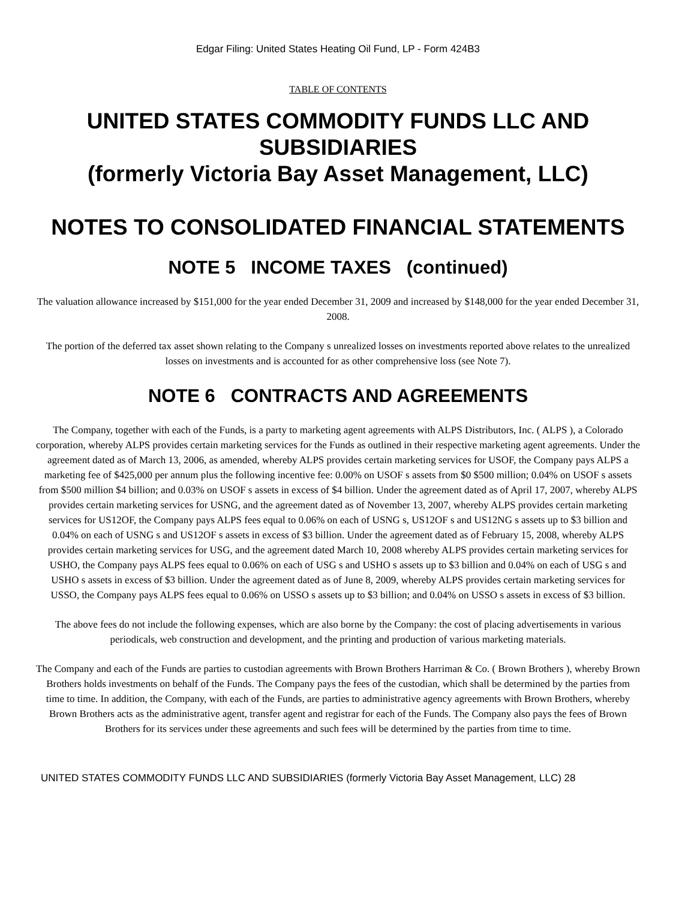Edgar Filing: United States Heating Oil Fund, LP - Form 424B3
TABLE OF CONTENTS
UNITED STATES COMMODITY FUNDS LLC AND SUBSIDIARIES
(formerly Victoria Bay Asset Management, LLC)
NOTES TO CONSOLIDATED FINANCIAL STATEMENTS
NOTE 5 INCOME TAXES (continued)
The valuation allowance increased by $151,000 for the year ended December 31, 2009 and increased by $148,000 for the year ended December 31, 2008.
The portion of the deferred tax asset shown relating to the Company s unrealized losses on investments reported above relates to the unrealized losses on investments and is accounted for as other comprehensive loss (see Note 7).
NOTE 6 CONTRACTS AND AGREEMENTS
The Company, together with each of the Funds, is a party to marketing agent agreements with ALPS Distributors, Inc. ( ALPS ), a Colorado corporation, whereby ALPS provides certain marketing services for the Funds as outlined in their respective marketing agent agreements. Under the agreement dated as of March 13, 2006, as amended, whereby ALPS provides certain marketing services for USOF, the Company pays ALPS a marketing fee of $425,000 per annum plus the following incentive fee: 0.00% on USOF s assets from $0 $500 million; 0.04% on USOF s assets from $500 million $4 billion; and 0.03% on USOF s assets in excess of $4 billion. Under the agreement dated as of April 17, 2007, whereby ALPS provides certain marketing services for USNG, and the agreement dated as of November 13, 2007, whereby ALPS provides certain marketing services for US12OF, the Company pays ALPS fees equal to 0.06% on each of USNG s, US12OF s and US12NG s assets up to $3 billion and 0.04% on each of USNG s and US12OF s assets in excess of $3 billion. Under the agreement dated as of February 15, 2008, whereby ALPS provides certain marketing services for USG, and the agreement dated March 10, 2008 whereby ALPS provides certain marketing services for USHO, the Company pays ALPS fees equal to 0.06% on each of USG s and USHO s assets up to $3 billion and 0.04% on each of USG s and USHO s assets in excess of $3 billion. Under the agreement dated as of June 8, 2009, whereby ALPS provides certain marketing services for USSO, the Company pays ALPS fees equal to 0.06% on USSO s assets up to $3 billion; and 0.04% on USSO s assets in excess of $3 billion.
The above fees do not include the following expenses, which are also borne by the Company: the cost of placing advertisements in various periodicals, web construction and development, and the printing and production of various marketing materials.
The Company and each of the Funds are parties to custodian agreements with Brown Brothers Harriman & Co. ( Brown Brothers ), whereby Brown Brothers holds investments on behalf of the Funds. The Company pays the fees of the custodian, which shall be determined by the parties from time to time. In addition, the Company, with each of the Funds, are parties to administrative agency agreements with Brown Brothers, whereby Brown Brothers acts as the administrative agent, transfer agent and registrar for each of the Funds. The Company also pays the fees of Brown Brothers for its services under these agreements and such fees will be determined by the parties from time to time.
UNITED STATES COMMODITY FUNDS LLC AND SUBSIDIARIES (formerly Victoria Bay Asset Management, LLC) 28